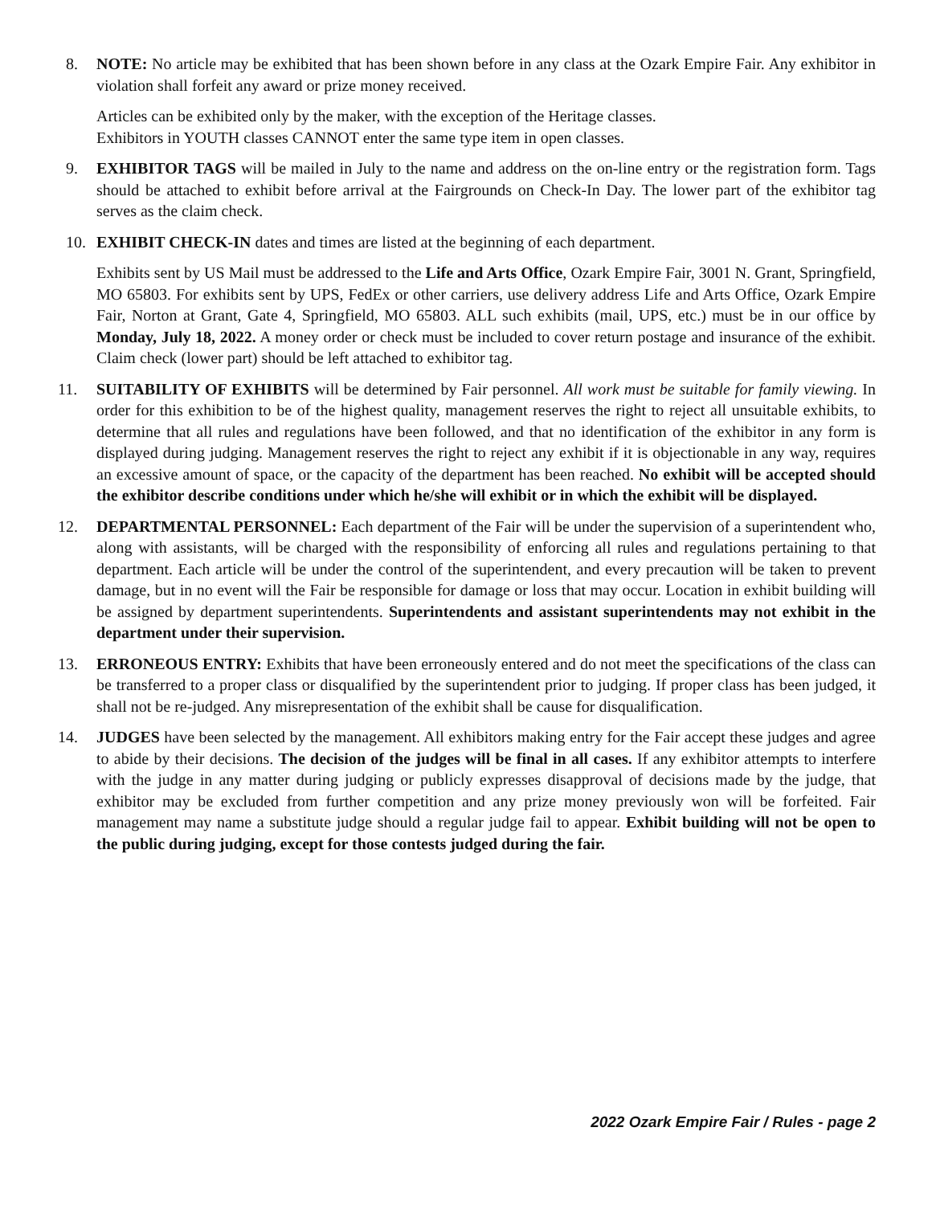8. NOTE: No article may be exhibited that has been shown before in any class at the Ozark Empire Fair. Any exhibitor in violation shall forfeit any award or prize money received.
Articles can be exhibited only by the maker, with the exception of the Heritage classes.
Exhibitors in YOUTH classes CANNOT enter the same type item in open classes.
9. EXHIBITOR TAGS will be mailed in July to the name and address on the on-line entry or the registration form. Tags should be attached to exhibit before arrival at the Fairgrounds on Check-In Day. The lower part of the exhibitor tag serves as the claim check.
10. EXHIBIT CHECK-IN dates and times are listed at the beginning of each department.
Exhibits sent by US Mail must be addressed to the Life and Arts Office, Ozark Empire Fair, 3001 N. Grant, Springfield, MO 65803. For exhibits sent by UPS, FedEx or other carriers, use delivery address Life and Arts Office, Ozark Empire Fair, Norton at Grant, Gate 4, Springfield, MO 65803. ALL such exhibits (mail, UPS, etc.) must be in our office by Monday, July 18, 2022. A money order or check must be included to cover return postage and insurance of the exhibit. Claim check (lower part) should be left attached to exhibitor tag.
11. SUITABILITY OF EXHIBITS will be determined by Fair personnel. All work must be suitable for family viewing. In order for this exhibition to be of the highest quality, management reserves the right to reject all unsuitable exhibits, to determine that all rules and regulations have been followed, and that no identification of the exhibitor in any form is displayed during judging. Management reserves the right to reject any exhibit if it is objectionable in any way, requires an excessive amount of space, or the capacity of the department has been reached. No exhibit will be accepted should the exhibitor describe conditions under which he/she will exhibit or in which the exhibit will be displayed.
12. DEPARTMENTAL PERSONNEL: Each department of the Fair will be under the supervision of a superintendent who, along with assistants, will be charged with the responsibility of enforcing all rules and regulations pertaining to that department. Each article will be under the control of the superintendent, and every precaution will be taken to prevent damage, but in no event will the Fair be responsible for damage or loss that may occur. Location in exhibit building will be assigned by department superintendents. Superintendents and assistant superintendents may not exhibit in the department under their supervision.
13. ERRONEOUS ENTRY: Exhibits that have been erroneously entered and do not meet the specifications of the class can be transferred to a proper class or disqualified by the superintendent prior to judging. If proper class has been judged, it shall not be re-judged. Any misrepresentation of the exhibit shall be cause for disqualification.
14. JUDGES have been selected by the management. All exhibitors making entry for the Fair accept these judges and agree to abide by their decisions. The decision of the judges will be final in all cases. If any exhibitor attempts to interfere with the judge in any matter during judging or publicly expresses disapproval of decisions made by the judge, that exhibitor may be excluded from further competition and any prize money previously won will be forfeited. Fair management may name a substitute judge should a regular judge fail to appear. Exhibit building will not be open to the public during judging, except for those contests judged during the fair.
2022 Ozark Empire Fair / Rules - page 2